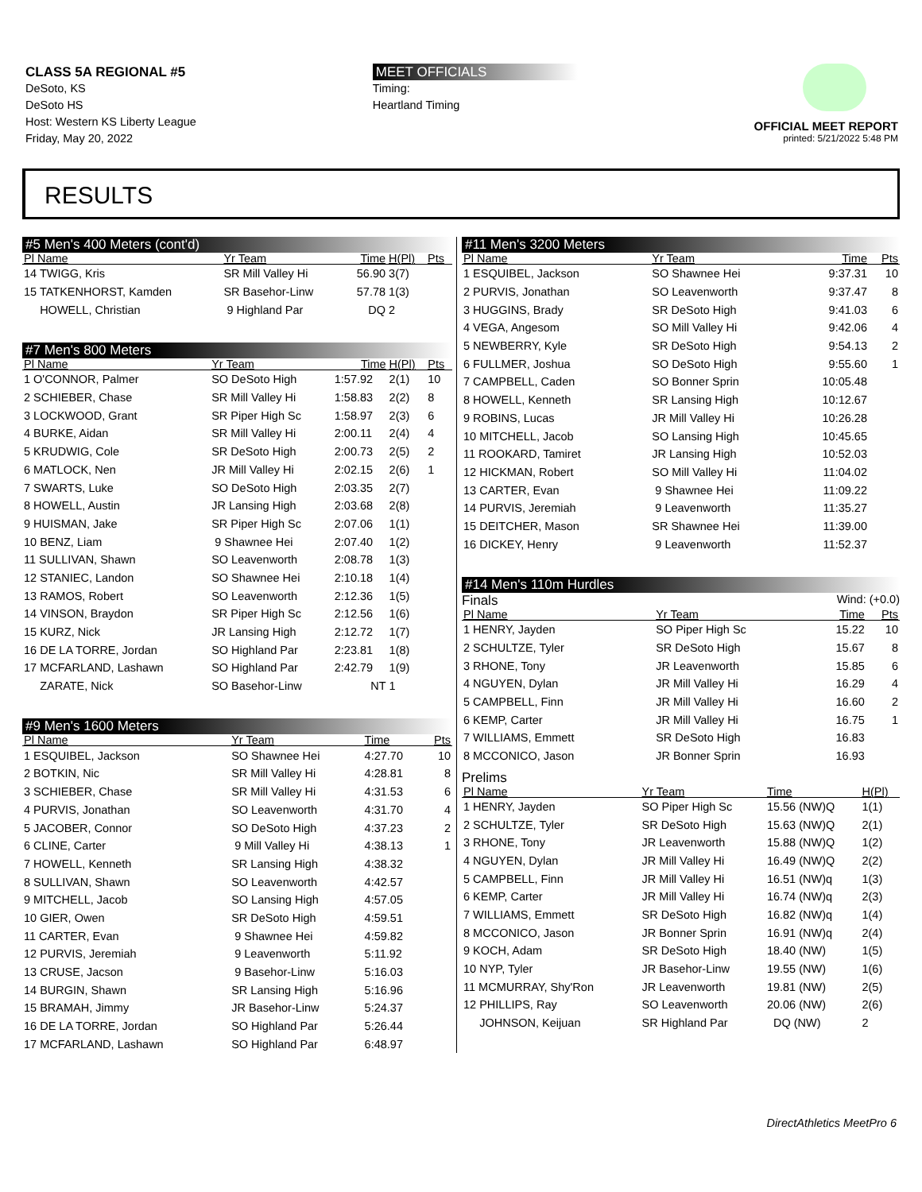CLASS 5A REGIONAL #5
DeSoto, KS
DeSoto HS
Host: Western KS Liberty League
Friday, May 20, 2022
MEET OFFICIALS
Timing:
Heartland Timing
OFFICIAL MEET REPORT
printed: 5/21/2022 5:48 PM
RESULTS
#5 Men's 400 Meters (cont'd)
| Pl Name | Yr Team | Time | H(Pl) | Pts |
| --- | --- | --- | --- | --- |
| 14 TWIGG, Kris | SR Mill Valley Hi | 56.90 | 3(7) | |
| 15 TATKENHORST, Kamden | SR Basehor-Linw | 57.78 | 1(3) | |
| HOWELL, Christian | 9 Highland Par | DQ | 2 | |
#7 Men's 800 Meters
| Pl Name | Yr Team | Time | H(Pl) | Pts |
| --- | --- | --- | --- | --- |
| 1 O'CONNOR, Palmer | SO DeSoto High | 1:57.92 | 2(1) | 10 |
| 2 SCHIEBER, Chase | SR Mill Valley Hi | 1:58.83 | 2(2) | 8 |
| 3 LOCKWOOD, Grant | SR Piper High Sc | 1:58.97 | 2(3) | 6 |
| 4 BURKE, Aidan | SR Mill Valley Hi | 2:00.11 | 2(4) | 4 |
| 5 KRUDWIG, Cole | SR DeSoto High | 2:00.73 | 2(5) | 2 |
| 6 MATLOCK, Nen | JR Mill Valley Hi | 2:02.15 | 2(6) | 1 |
| 7 SWARTS, Luke | SO DeSoto High | 2:03.35 | 2(7) | |
| 8 HOWELL, Austin | JR Lansing High | 2:03.68 | 2(8) | |
| 9 HUISMAN, Jake | SR Piper High Sc | 2:07.06 | 1(1) | |
| 10 BENZ, Liam | 9 Shawnee Hei | 2:07.40 | 1(2) | |
| 11 SULLIVAN, Shawn | SO Leavenworth | 2:08.78 | 1(3) | |
| 12 STANIEC, Landon | SO Shawnee Hei | 2:10.18 | 1(4) | |
| 13 RAMOS, Robert | SO Leavenworth | 2:12.36 | 1(5) | |
| 14 VINSON, Braydon | SR Piper High Sc | 2:12.56 | 1(6) | |
| 15 KURZ, Nick | JR Lansing High | 2:12.72 | 1(7) | |
| 16 DE LA TORRE, Jordan | SO Highland Par | 2:23.81 | 1(8) | |
| 17 MCFARLAND, Lashawn | SO Highland Par | 2:42.79 | 1(9) | |
| ZARATE, Nick | SO Basehor-Linw | NT | 1 | |
#9 Men's 1600 Meters
| Pl Name | Yr Team | Time | Pts |
| --- | --- | --- | --- |
| 1 ESQUIBEL, Jackson | SO Shawnee Hei | 4:27.70 | 10 |
| 2 BOTKIN, Nic | SR Mill Valley Hi | 4:28.81 | 8 |
| 3 SCHIEBER, Chase | SR Mill Valley Hi | 4:31.53 | 6 |
| 4 PURVIS, Jonathan | SO Leavenworth | 4:31.70 | 4 |
| 5 JACOBER, Connor | SO DeSoto High | 4:37.23 | 2 |
| 6 CLINE, Carter | 9 Mill Valley Hi | 4:38.13 | 1 |
| 7 HOWELL, Kenneth | SR Lansing High | 4:38.32 | |
| 8 SULLIVAN, Shawn | SO Leavenworth | 4:42.57 | |
| 9 MITCHELL, Jacob | SO Lansing High | 4:57.05 | |
| 10 GIER, Owen | SR DeSoto High | 4:59.51 | |
| 11 CARTER, Evan | 9 Shawnee Hei | 4:59.82 | |
| 12 PURVIS, Jeremiah | 9 Leavenworth | 5:11.92 | |
| 13 CRUSE, Jacson | 9 Basehor-Linw | 5:16.03 | |
| 14 BURGIN, Shawn | SR Lansing High | 5:16.96 | |
| 15 BRAMAH, Jimmy | JR Basehor-Linw | 5:24.37 | |
| 16 DE LA TORRE, Jordan | SO Highland Par | 5:26.44 | |
| 17 MCFARLAND, Lashawn | SO Highland Par | 6:48.97 | |
#11 Men's 3200 Meters
| Pl Name | Yr Team | Time | Pts |
| --- | --- | --- | --- |
| 1 ESQUIBEL, Jackson | SO Shawnee Hei | 9:37.31 | 10 |
| 2 PURVIS, Jonathan | SO Leavenworth | 9:37.47 | 8 |
| 3 HUGGINS, Brady | SR DeSoto High | 9:41.03 | 6 |
| 4 VEGA, Angesom | SO Mill Valley Hi | 9:42.06 | 4 |
| 5 NEWBERRY, Kyle | SR DeSoto High | 9:54.13 | 2 |
| 6 FULLMER, Joshua | SO DeSoto High | 9:55.60 | 1 |
| 7 CAMPBELL, Caden | SO Bonner Sprin | 10:05.48 | |
| 8 HOWELL, Kenneth | SR Lansing High | 10:12.67 | |
| 9 ROBINS, Lucas | JR Mill Valley Hi | 10:26.28 | |
| 10 MITCHELL, Jacob | SO Lansing High | 10:45.65 | |
| 11 ROOKARD, Tamiret | JR Lansing High | 10:52.03 | |
| 12 HICKMAN, Robert | SO Mill Valley Hi | 11:04.02 | |
| 13 CARTER, Evan | 9 Shawnee Hei | 11:09.22 | |
| 14 PURVIS, Jeremiah | 9 Leavenworth | 11:35.27 | |
| 15 DEITCHER, Mason | SR Shawnee Hei | 11:39.00 | |
| 16 DICKEY, Henry | 9 Leavenworth | 11:52.37 | |
#14 Men's 110m Hurdles
Finals
Wind: (+0.0)
| Pl Name | Yr Team | Time | Pts |
| --- | --- | --- | --- |
| 1 HENRY, Jayden | SO Piper High Sc | 15.22 | 10 |
| 2 SCHULTZE, Tyler | SR DeSoto High | 15.67 | 8 |
| 3 RHONE, Tony | JR Leavenworth | 15.85 | 6 |
| 4 NGUYEN, Dylan | JR Mill Valley Hi | 16.29 | 4 |
| 5 CAMPBELL, Finn | JR Mill Valley Hi | 16.60 | 2 |
| 6 KEMP, Carter | JR Mill Valley Hi | 16.75 | 1 |
| 7 WILLIAMS, Emmett | SR DeSoto High | 16.83 | |
| 8 MCCONICO, Jason | JR Bonner Sprin | 16.93 | |
Prelims
| Pl Name | Yr Team | Time | H(Pl) |
| --- | --- | --- | --- |
| 1 HENRY, Jayden | SO Piper High Sc | 15.56 (NW)Q | 1(1) |
| 2 SCHULTZE, Tyler | SR DeSoto High | 15.63 (NW)Q | 2(1) |
| 3 RHONE, Tony | JR Leavenworth | 15.88 (NW)Q | 1(2) |
| 4 NGUYEN, Dylan | JR Mill Valley Hi | 16.49 (NW)Q | 2(2) |
| 5 CAMPBELL, Finn | JR Mill Valley Hi | 16.51 (NW)q | 1(3) |
| 6 KEMP, Carter | JR Mill Valley Hi | 16.74 (NW)q | 2(3) |
| 7 WILLIAMS, Emmett | SR DeSoto High | 16.82 (NW)q | 1(4) |
| 8 MCCONICO, Jason | JR Bonner Sprin | 16.91 (NW)q | 2(4) |
| 9 KOCH, Adam | SR DeSoto High | 18.40 (NW) | 1(5) |
| 10 NYP, Tyler | JR Basehor-Linw | 19.55 (NW) | 1(6) |
| 11 MCMURRAY, Shy'Ron | JR Leavenworth | 19.81 (NW) | 2(5) |
| 12 PHILLIPS, Ray | SO Leavenworth | 20.06 (NW) | 2(6) |
| JOHNSON, Keijuan | SR Highland Par | DQ (NW) | 2 |
DirectAthletics MeetPro 6